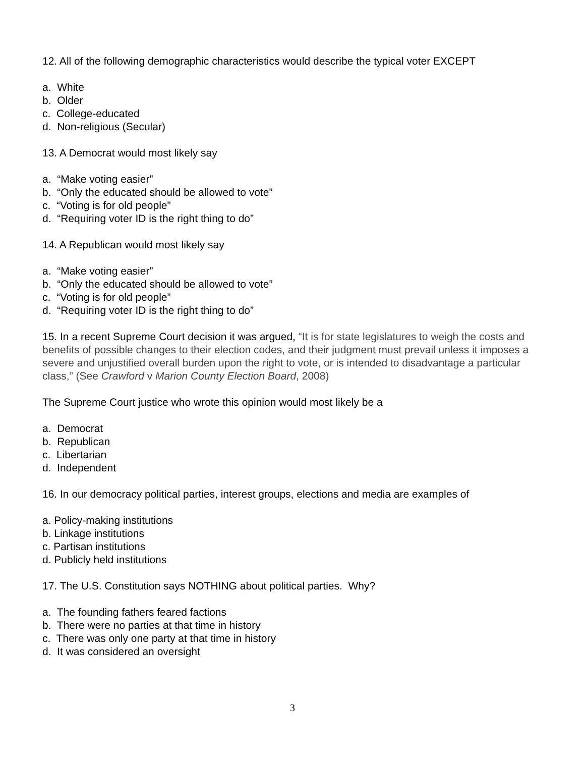12. All of the following demographic characteristics would describe the typical voter EXCEPT
a. White
b. Older
c. College-educated
d. Non-religious (Secular)
13. A Democrat would most likely say
a. “Make voting easier”
b. “Only the educated should be allowed to vote”
c. “Voting is for old people”
d. “Requiring voter ID is the right thing to do”
14. A Republican would most likely say
a. “Make voting easier”
b. “Only the educated should be allowed to vote”
c. “Voting is for old people”
d. “Requiring voter ID is the right thing to do”
15. In a recent Supreme Court decision it was argued, “It is for state legislatures to weigh the costs and benefits of possible changes to their election codes, and their judgment must prevail unless it imposes a severe and unjustified overall burden upon the right to vote, or is intended to disadvantage a particular class,” (See Crawford v Marion County Election Board, 2008)
The Supreme Court justice who wrote this opinion would most likely be a
a. Democrat
b. Republican
c. Libertarian
d. Independent
16. In our democracy political parties, interest groups, elections and media are examples of
a. Policy-making institutions
b. Linkage institutions
c. Partisan institutions
d. Publicly held institutions
17. The U.S. Constitution says NOTHING about political parties. Why?
a. The founding fathers feared factions
b. There were no parties at that time in history
c. There was only one party at that time in history
d. It was considered an oversight
3